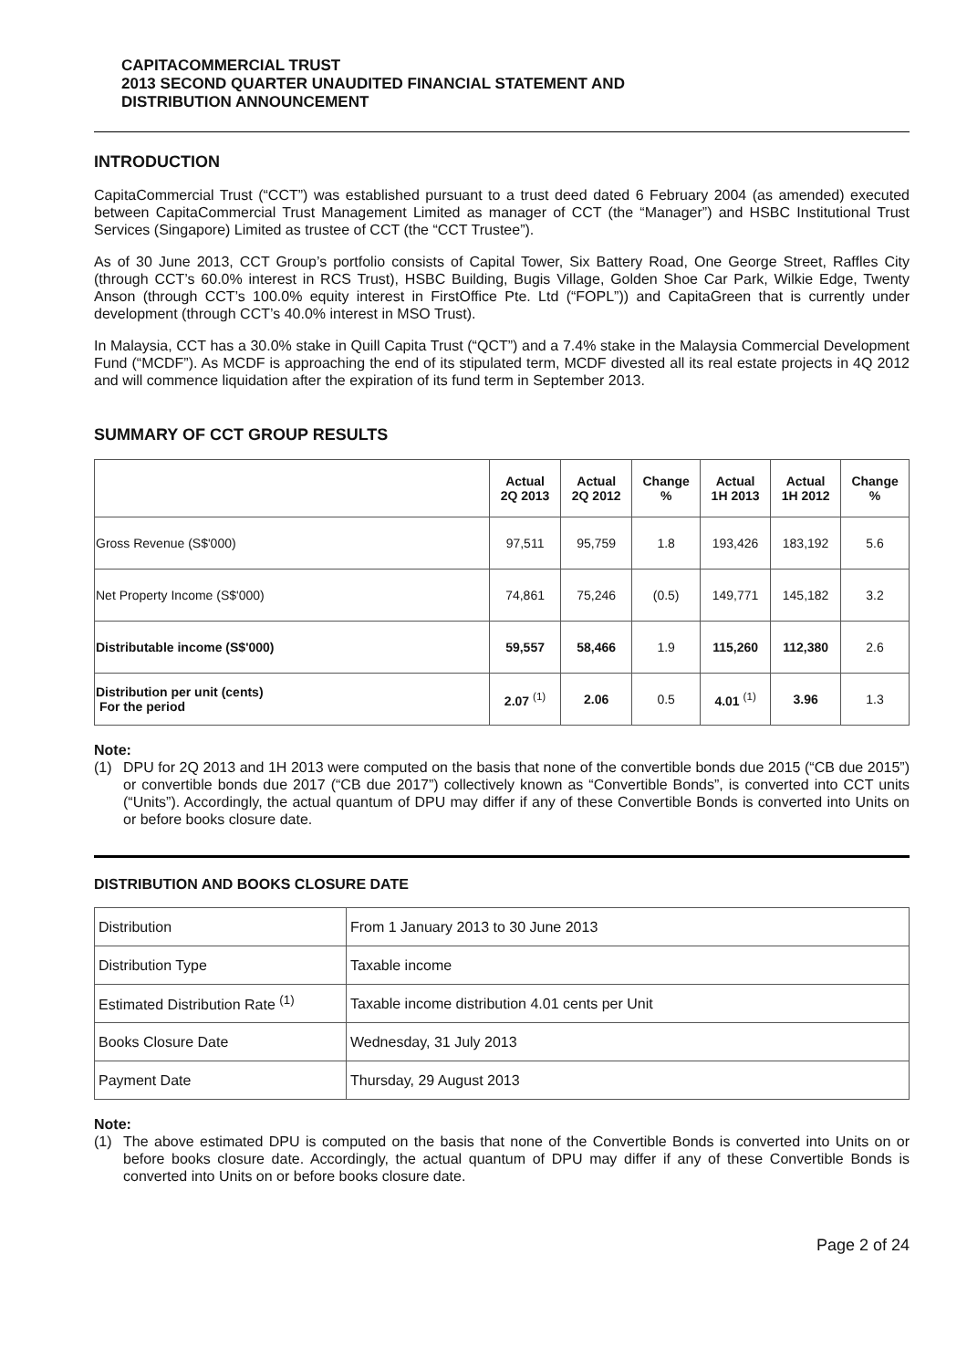CAPITACOMMERCIAL TRUST
2013 SECOND QUARTER UNAUDITED FINANCIAL STATEMENT AND
DISTRIBUTION ANNOUNCEMENT
INTRODUCTION
CapitaCommercial Trust (“CCT”) was established pursuant to a trust deed dated 6 February 2004 (as amended) executed between CapitaCommercial Trust Management Limited as manager of CCT (the “Manager”) and HSBC Institutional Trust Services (Singapore) Limited as trustee of CCT (the “CCT Trustee”).
As of 30 June 2013, CCT Group’s portfolio consists of Capital Tower, Six Battery Road, One George Street, Raffles City (through CCT’s 60.0% interest in RCS Trust), HSBC Building, Bugis Village, Golden Shoe Car Park, Wilkie Edge, Twenty Anson (through CCT’s 100.0% equity interest in FirstOffice Pte. Ltd (“FOPL”)) and CapitaGreen that is currently under development (through CCT’s 40.0% interest in MSO Trust).
In Malaysia, CCT has a 30.0% stake in Quill Capita Trust (“QCT”) and a 7.4% stake in the Malaysia Commercial Development Fund (“MCDF”). As MCDF is approaching the end of its stipulated term, MCDF divested all its real estate projects in 4Q 2012 and will commence liquidation after the expiration of its fund term in September 2013.
SUMMARY OF CCT GROUP RESULTS
| | Actual 2Q 2013 | Actual 2Q 2012 | Change % | Actual 1H 2013 | Actual 1H 2012 | Change % |
| --- | --- | --- | --- | --- | --- | --- |
| Gross Revenue (S$'000) | 97,511 | 95,759 | 1.8 | 193,426 | 183,192 | 5.6 |
| Net Property Income (S$'000) | 74,861 | 75,246 | (0.5) | 149,771 | 145,182 | 3.2 |
| Distributable income (S$'000) | 59,557 | 58,466 | 1.9 | 115,260 | 112,380 | 2.6 |
| Distribution per unit (cents) For the period | 2.07 <sup>(1)</sup> | 2.06 | 0.5 | 4.01 <sup>(1)</sup> | 3.96 | 1.3 |
Note:
(1) DPU for 2Q 2013 and 1H 2013 were computed on the basis that none of the convertible bonds due 2015 (“CB due 2015”) or convertible bonds due 2017 (“CB due 2017”) collectively known as “Convertible Bonds”, is converted into CCT units (“Units”). Accordingly, the actual quantum of DPU may differ if any of these Convertible Bonds is converted into Units on or before books closure date.
DISTRIBUTION AND BOOKS CLOSURE DATE
| Distribution | From 1 January 2013 to 30 June 2013 |
| Distribution Type | Taxable income |
| Estimated Distribution Rate <sup>(1)</sup> | Taxable income distribution 4.01 cents per Unit |
| Books Closure Date | Wednesday, 31 July 2013 |
| Payment Date | Thursday, 29 August 2013 |
Note:
(1) The above estimated DPU is computed on the basis that none of the Convertible Bonds is converted into Units on or before books closure date. Accordingly, the actual quantum of DPU may differ if any of these Convertible Bonds is converted into Units on or before books closure date.
Page 2 of 24